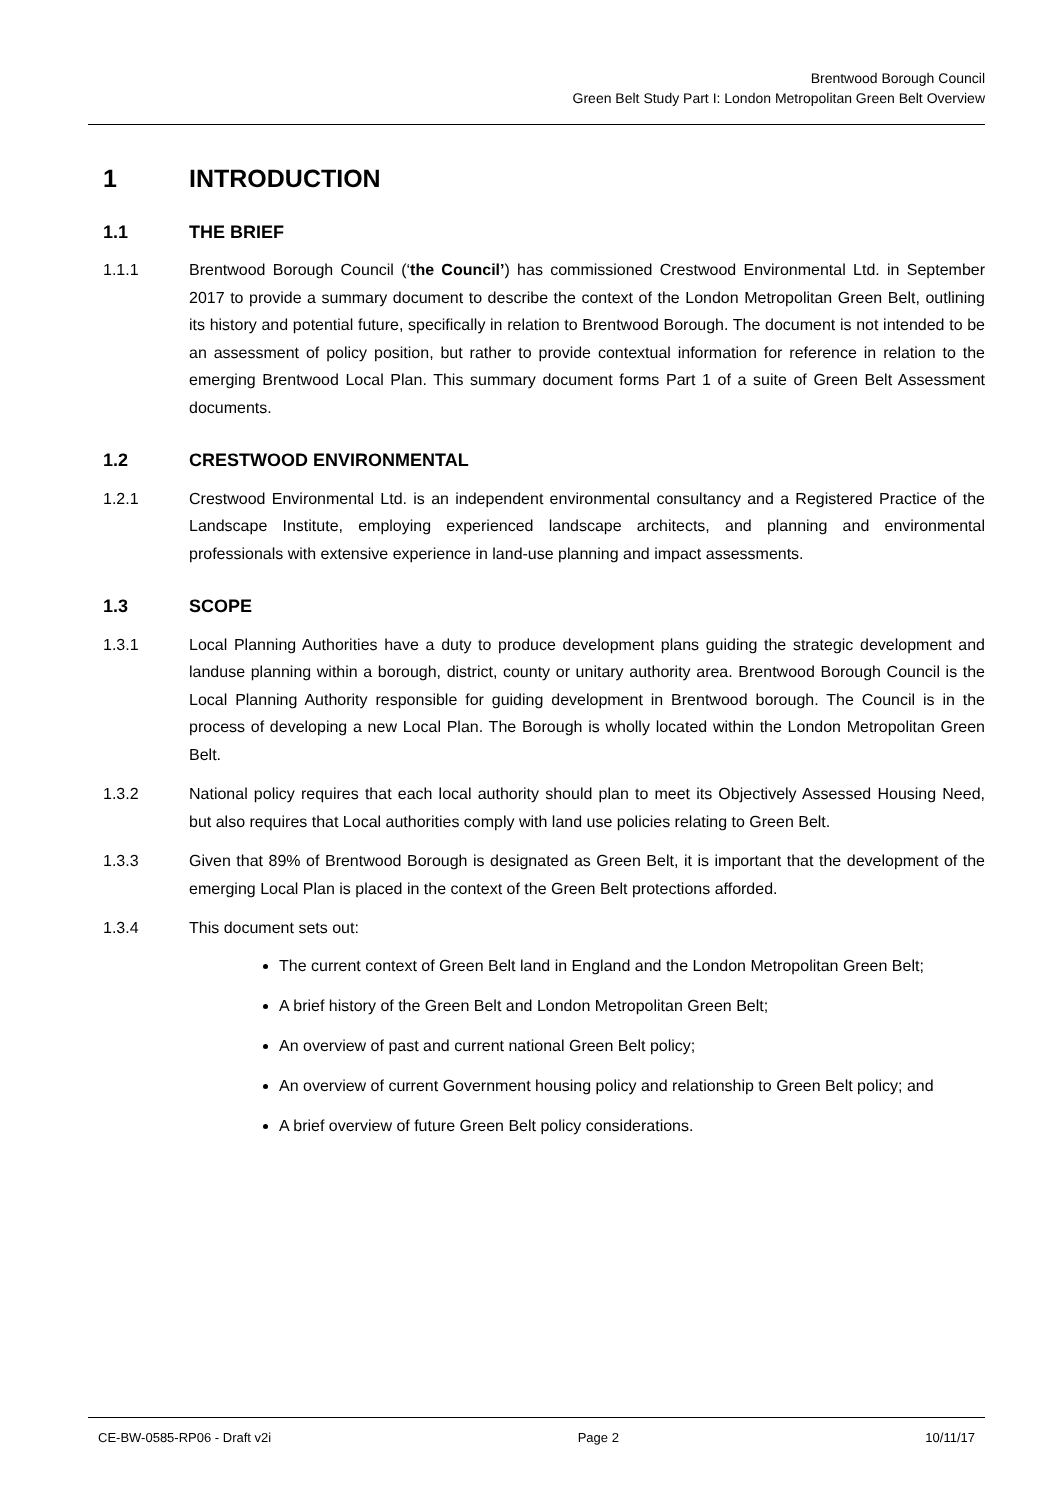Brentwood Borough Council
Green Belt Study Part I: London Metropolitan Green Belt Overview
1 INTRODUCTION
1.1 THE BRIEF
1.1.1 Brentwood Borough Council (‘the Council’) has commissioned Crestwood Environmental Ltd. in September 2017 to provide a summary document to describe the context of the London Metropolitan Green Belt, outlining its history and potential future, specifically in relation to Brentwood Borough. The document is not intended to be an assessment of policy position, but rather to provide contextual information for reference in relation to the emerging Brentwood Local Plan. This summary document forms Part 1 of a suite of Green Belt Assessment documents.
1.2 CRESTWOOD ENVIRONMENTAL
1.2.1 Crestwood Environmental Ltd. is an independent environmental consultancy and a Registered Practice of the Landscape Institute, employing experienced landscape architects, and planning and environmental professionals with extensive experience in land-use planning and impact assessments.
1.3 SCOPE
1.3.1 Local Planning Authorities have a duty to produce development plans guiding the strategic development and landuse planning within a borough, district, county or unitary authority area. Brentwood Borough Council is the Local Planning Authority responsible for guiding development in Brentwood borough. The Council is in the process of developing a new Local Plan. The Borough is wholly located within the London Metropolitan Green Belt.
1.3.2 National policy requires that each local authority should plan to meet its Objectively Assessed Housing Need, but also requires that Local authorities comply with land use policies relating to Green Belt.
1.3.3 Given that 89% of Brentwood Borough is designated as Green Belt, it is important that the development of the emerging Local Plan is placed in the context of the Green Belt protections afforded.
1.3.4 This document sets out:
The current context of Green Belt land in England and the London Metropolitan Green Belt;
A brief history of the Green Belt and London Metropolitan Green Belt;
An overview of past and current national Green Belt policy;
An overview of current Government housing policy and relationship to Green Belt policy; and
A brief overview of future Green Belt policy considerations.
CE-BW-0585-RP06 - Draft v2i Page 2 10/11/17